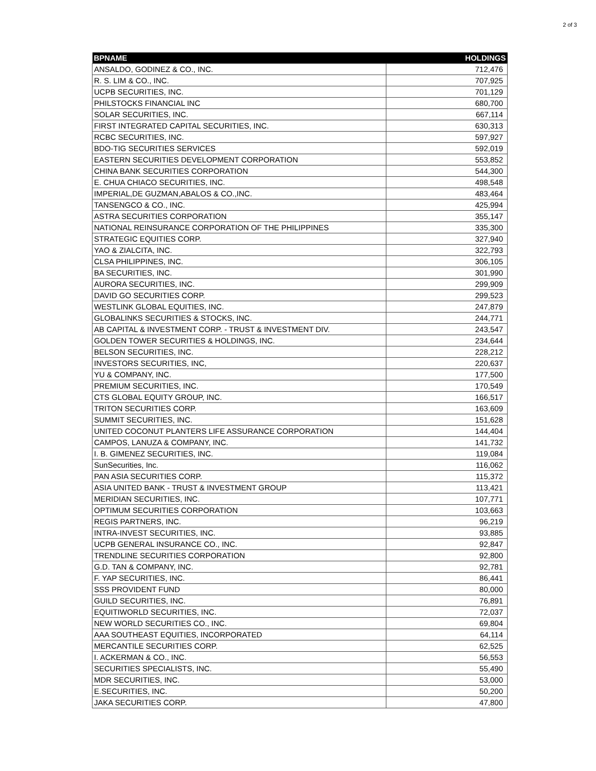2 of 3
| BPNAME | HOLDINGS |
| --- | --- |
| ANSALDO, GODINEZ & CO., INC. | 712,476 |
| R. S. LIM & CO., INC. | 707,925 |
| UCPB SECURITIES, INC. | 701,129 |
| PHILSTOCKS FINANCIAL INC | 680,700 |
| SOLAR SECURITIES, INC. | 667,114 |
| FIRST INTEGRATED CAPITAL SECURITIES, INC. | 630,313 |
| RCBC SECURITIES, INC. | 597,927 |
| BDO-TIG SECURITIES SERVICES | 592,019 |
| EASTERN SECURITIES DEVELOPMENT CORPORATION | 553,852 |
| CHINA BANK SECURITIES CORPORATION | 544,300 |
| E. CHUA CHIACO SECURITIES, INC. | 498,548 |
| IMPERIAL,DE GUZMAN,ABALOS & CO.,INC. | 483,464 |
| TANSENGCO & CO., INC. | 425,994 |
| ASTRA SECURITIES CORPORATION | 355,147 |
| NATIONAL REINSURANCE CORPORATION OF THE PHILIPPINES | 335,300 |
| STRATEGIC EQUITIES CORP. | 327,940 |
| YAO & ZIALCITA, INC. | 322,793 |
| CLSA PHILIPPINES, INC. | 306,105 |
| BA SECURITIES, INC. | 301,990 |
| AURORA SECURITIES, INC. | 299,909 |
| DAVID GO SECURITIES CORP. | 299,523 |
| WESTLINK GLOBAL EQUITIES, INC. | 247,879 |
| GLOBALINKS SECURITIES & STOCKS, INC. | 244,771 |
| AB CAPITAL & INVESTMENT CORP. - TRUST & INVESTMENT DIV. | 243,547 |
| GOLDEN TOWER SECURITIES & HOLDINGS, INC. | 234,644 |
| BELSON SECURITIES, INC. | 228,212 |
| INVESTORS SECURITIES, INC, | 220,637 |
| YU & COMPANY, INC. | 177,500 |
| PREMIUM SECURITIES, INC. | 170,549 |
| CTS GLOBAL EQUITY GROUP, INC. | 166,517 |
| TRITON SECURITIES CORP. | 163,609 |
| SUMMIT SECURITIES, INC. | 151,628 |
| UNITED COCONUT PLANTERS LIFE ASSURANCE CORPORATION | 144,404 |
| CAMPOS, LANUZA & COMPANY, INC. | 141,732 |
| I. B. GIMENEZ SECURITIES, INC. | 119,084 |
| SunSecurities, Inc. | 116,062 |
| PAN ASIA SECURITIES CORP. | 115,372 |
| ASIA UNITED BANK - TRUST & INVESTMENT GROUP | 113,421 |
| MERIDIAN SECURITIES, INC. | 107,771 |
| OPTIMUM SECURITIES CORPORATION | 103,663 |
| REGIS PARTNERS, INC. | 96,219 |
| INTRA-INVEST SECURITIES, INC. | 93,885 |
| UCPB GENERAL INSURANCE CO., INC. | 92,847 |
| TRENDLINE SECURITIES CORPORATION | 92,800 |
| G.D. TAN & COMPANY, INC. | 92,781 |
| F. YAP SECURITIES, INC. | 86,441 |
| SSS PROVIDENT FUND | 80,000 |
| GUILD SECURITIES, INC. | 76,891 |
| EQUITIWORLD SECURITIES, INC. | 72,037 |
| NEW WORLD SECURITIES CO., INC. | 69,804 |
| AAA SOUTHEAST EQUITIES, INCORPORATED | 64,114 |
| MERCANTILE SECURITIES CORP. | 62,525 |
| I. ACKERMAN & CO., INC. | 56,553 |
| SECURITIES SPECIALISTS, INC. | 55,490 |
| MDR SECURITIES, INC. | 53,000 |
| E.SECURITIES, INC. | 50,200 |
| JAKA SECURITIES CORP. | 47,800 |